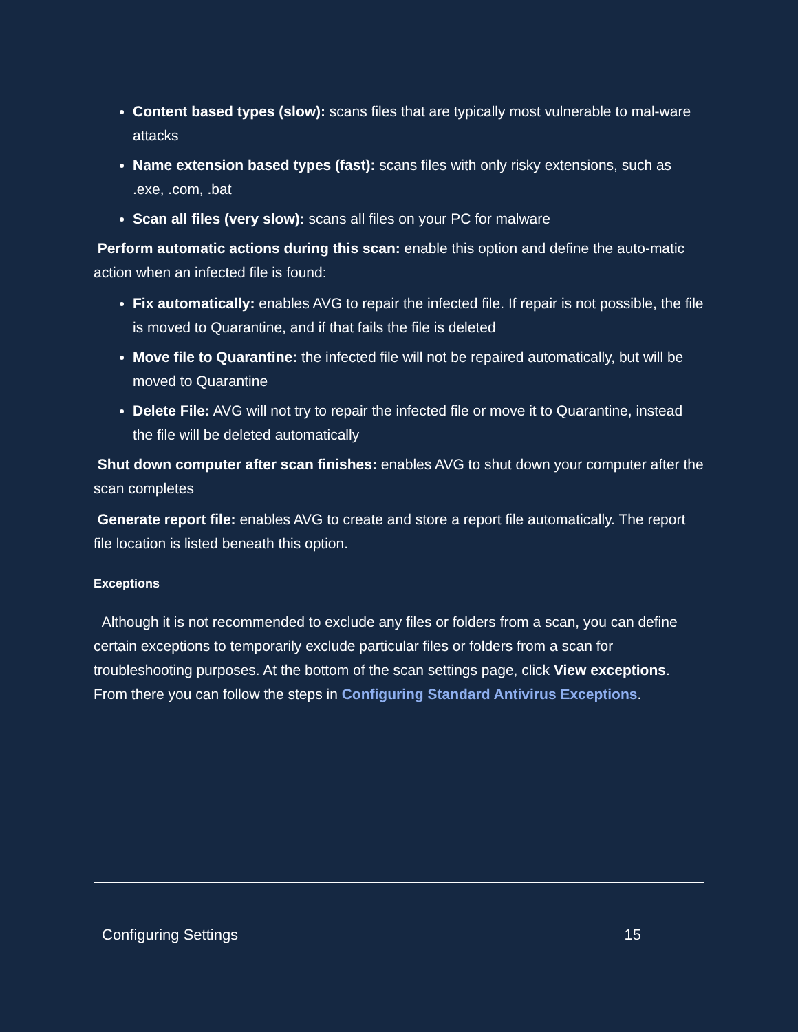Content based types (slow): scans files that are typically most vulnerable to mal-ware attacks
Name extension based types (fast): scans files with only risky extensions, such as .exe, .com, .bat
Scan all files (very slow): scans all files on your PC for malware
Perform automatic actions during this scan: enable this option and define the auto-matic action when an infected file is found:
Fix automatically: enables AVG to repair the infected file. If repair is not possible, the file is moved to Quarantine, and if that fails the file is deleted
Move file to Quarantine: the infected file will not be repaired automatically, but will be moved to Quarantine
Delete File: AVG will not try to repair the infected file or move it to Quarantine, instead the file will be deleted automatically
Shut down computer after scan finishes: enables AVG to shut down your computer after the scan completes
Generate report file: enables AVG to create and store a report file automatically. The report file location is listed beneath this option.
Exceptions
Although it is not recommended to exclude any files or folders from a scan, you can define certain exceptions to temporarily exclude particular files or folders from a scan for troubleshooting purposes. At the bottom of the scan settings page, click View exceptions. From there you can follow the steps in Configuring Standard Antivirus Exceptions.
Configuring Settings 15